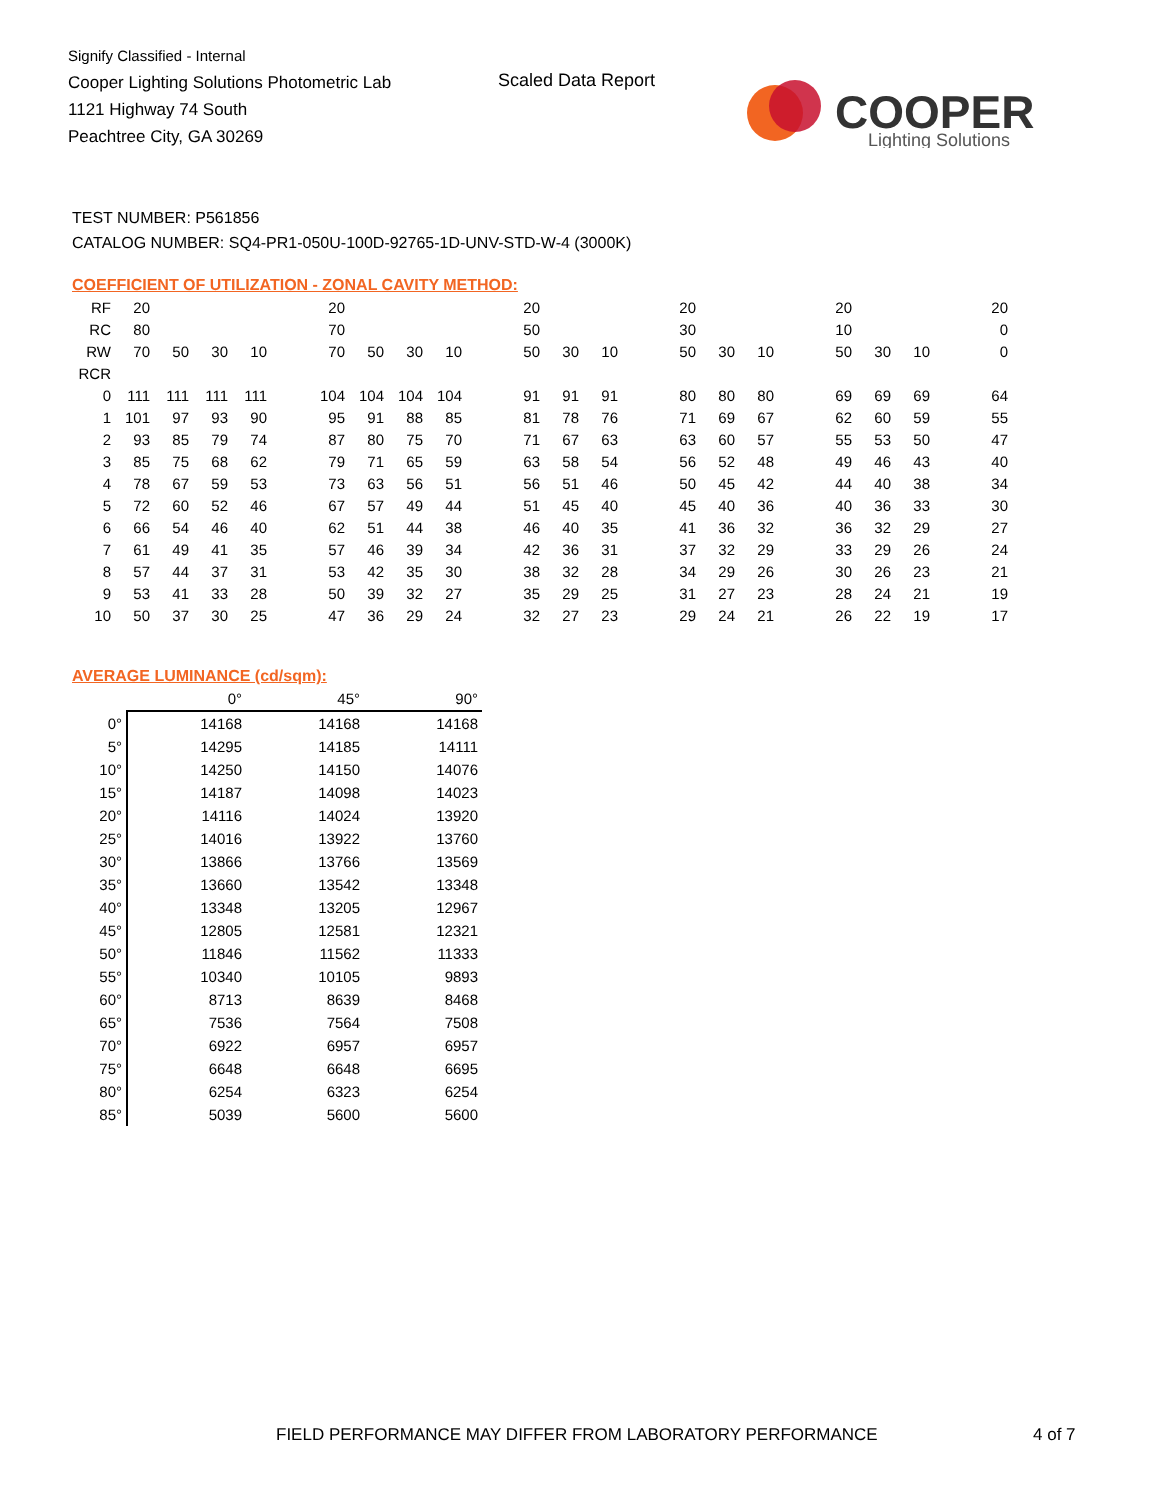Signify Classified - Internal
Cooper Lighting Solutions Photometric Lab
1121 Highway 74 South
Peachtree City, GA 30269
Scaled Data Report
COOPER
Lighting Solutions
TEST NUMBER: P561856
CATALOG NUMBER: SQ4-PR1-050U-100D-92765-1D-UNV-STD-W-4 (3000K)
COEFFICIENT OF UTILIZATION - ZONAL CAVITY METHOD:
| RF | 20 | | | | | 20 | | | | | 20 | | | | 20 | | | | 20 | | | | 20 |
| RC | 80 | | | | | 70 | | | | | 50 | | | | 30 | | | | 10 | | | | 0 |
| RW | 70 | 50 | 30 | 10 | | 70 | 50 | 30 | 10 | | 50 | 30 | 10 | | 50 | 30 | 10 | | 50 | 30 | 10 | | 0 |
| RCR | | | | | | | | | | | | | | | | | | | | | | | |
| 0 | 111 | 111 | 111 | 111 | | 104 | 104 | 104 | 104 | | 91 | 91 | 91 | | 80 | 80 | 80 | | 69 | 69 | 69 | | 64 |
| 1 | 101 | 97 | 93 | 90 | | 95 | 91 | 88 | 85 | | 81 | 78 | 76 | | 71 | 69 | 67 | | 62 | 60 | 59 | | 55 |
| 2 | 93 | 85 | 79 | 74 | | 87 | 80 | 75 | 70 | | 71 | 67 | 63 | | 63 | 60 | 57 | | 55 | 53 | 50 | | 47 |
| 3 | 85 | 75 | 68 | 62 | | 79 | 71 | 65 | 59 | | 63 | 58 | 54 | | 56 | 52 | 48 | | 49 | 46 | 43 | | 40 |
| 4 | 78 | 67 | 59 | 53 | | 73 | 63 | 56 | 51 | | 56 | 51 | 46 | | 50 | 45 | 42 | | 44 | 40 | 38 | | 34 |
| 5 | 72 | 60 | 52 | 46 | | 67 | 57 | 49 | 44 | | 51 | 45 | 40 | | 45 | 40 | 36 | | 40 | 36 | 33 | | 30 |
| 6 | 66 | 54 | 46 | 40 | | 62 | 51 | 44 | 38 | | 46 | 40 | 35 | | 41 | 36 | 32 | | 36 | 32 | 29 | | 27 |
| 7 | 61 | 49 | 41 | 35 | | 57 | 46 | 39 | 34 | | 42 | 36 | 31 | | 37 | 32 | 29 | | 33 | 29 | 26 | | 24 |
| 8 | 57 | 44 | 37 | 31 | | 53 | 42 | 35 | 30 | | 38 | 32 | 28 | | 34 | 29 | 26 | | 30 | 26 | 23 | | 21 |
| 9 | 53 | 41 | 33 | 28 | | 50 | 39 | 32 | 27 | | 35 | 29 | 25 | | 31 | 27 | 23 | | 28 | 24 | 21 | | 19 |
| 10 | 50 | 37 | 30 | 25 | | 47 | 36 | 29 | 24 | | 32 | 27 | 23 | | 29 | 24 | 21 | | 26 | 22 | 19 | | 17 |
AVERAGE LUMINANCE (cd/sqm):
| | 0° | 45° | 90° |
| 0° | 14168 | 14168 | 14168 |
| 5° | 14295 | 14185 | 14111 |
| 10° | 14250 | 14150 | 14076 |
| 15° | 14187 | 14098 | 14023 |
| 20° | 14116 | 14024 | 13920 |
| 25° | 14016 | 13922 | 13760 |
| 30° | 13866 | 13766 | 13569 |
| 35° | 13660 | 13542 | 13348 |
| 40° | 13348 | 13205 | 12967 |
| 45° | 12805 | 12581 | 12321 |
| 50° | 11846 | 11562 | 11333 |
| 55° | 10340 | 10105 | 9893 |
| 60° | 8713 | 8639 | 8468 |
| 65° | 7536 | 7564 | 7508 |
| 70° | 6922 | 6957 | 6957 |
| 75° | 6648 | 6648 | 6695 |
| 80° | 6254 | 6323 | 6254 |
| 85° | 5039 | 5600 | 5600 |
FIELD PERFORMANCE MAY DIFFER FROM LABORATORY PERFORMANCE
4 of 7